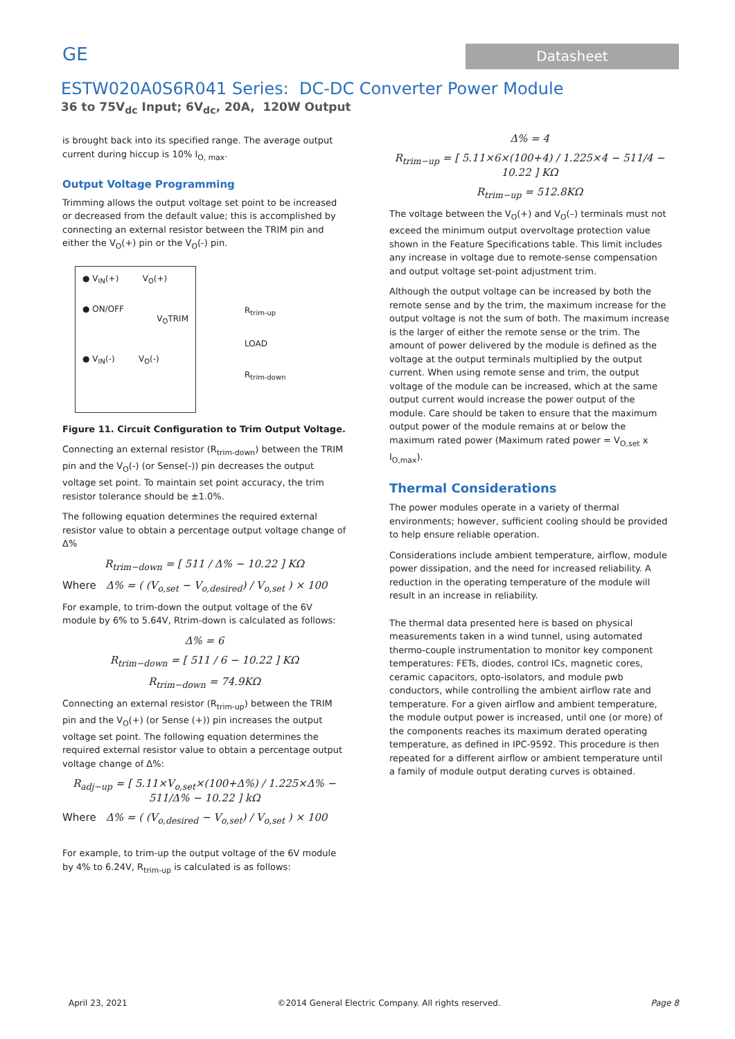GE
Datasheet
ESTW020A0S6R041 Series: DC-DC Converter Power Module
36 to 75V<sub>dc</sub> Input; 6V<sub>dc</sub>, 20A, 120W Output
is brought back into its specified range. The average output current during hiccup is 10% I<sub>O, max</sub>.
Output Voltage Programming
Trimming allows the output voltage set point to be increased or decreased from the default value; this is accomplished by connecting an external resistor between the TRIM pin and either the V<sub>O</sub>(+) pin or the V<sub>O</sub>(-) pin.
● V<sub>IN</sub>(+) V<sub>O</sub>(+)
● ON/OFF
V<sub>O</sub>TRIM
● V<sub>IN</sub>(-) V<sub>O</sub>(-)
R<sub>trim-up</sub>
LOAD
R<sub>trim-down</sub>
Figure 11. Circuit Configuration to Trim Output Voltage.
Connecting an external resistor (R<sub>trim-down</sub>) between the TRIM pin and the V<sub>O</sub>(-) (or Sense(-)) pin decreases the output voltage set point. To maintain set point accuracy, the trim resistor tolerance should be ±1.0%.
The following equation determines the required external resistor value to obtain a percentage output voltage change of Δ%
R<sub>trim−down</sub> = [ 511 / Δ% − 10.22 ] KΩ
Where Δ% = ( (V<sub>o,set</sub> − V<sub>o,desired</sub>) / V<sub>o,set</sub> ) × 100
For example, to trim-down the output voltage of the 6V module by 6% to 5.64V, Rtrim-down is calculated as follows:
Δ% = 6
R<sub>trim−down</sub> = [ 511 / 6 − 10.22 ] KΩ
R<sub>trim−down</sub> = 74.9KΩ
Connecting an external resistor (R<sub>trim-up</sub>) between the TRIM pin and the V<sub>O</sub>(+) (or Sense (+)) pin increases the output voltage set point. The following equation determines the required external resistor value to obtain a percentage output voltage change of Δ%:
R<sub>adj−up</sub> = [ 5.11×V<sub>o,set</sub>×(100+Δ%) / 1.225×Δ% − 511/Δ% − 10.22 ] kΩ
Where Δ% = ( (V<sub>o,desired</sub> − V<sub>o,set</sub>) / V<sub>o,set</sub> ) × 100
For example, to trim-up the output voltage of the 6V module by 4% to 6.24V, R<sub>trim-up</sub> is calculated is as follows:
Δ% = 4
R<sub>trim−up</sub> = [ 5.11×6×(100+4) / 1.225×4 − 511/4 − 10.22 ] KΩ
R<sub>trim−up</sub> = 512.8KΩ
The voltage between the V<sub>O</sub>(+) and V<sub>O</sub>(–) terminals must not exceed the minimum output overvoltage protection value shown in the Feature Specifications table. This limit includes any increase in voltage due to remote-sense compensation and output voltage set-point adjustment trim.
Although the output voltage can be increased by both the remote sense and by the trim, the maximum increase for the output voltage is not the sum of both. The maximum increase is the larger of either the remote sense or the trim. The amount of power delivered by the module is defined as the voltage at the output terminals multiplied by the output current. When using remote sense and trim, the output voltage of the module can be increased, which at the same output current would increase the power output of the module. Care should be taken to ensure that the maximum output power of the module remains at or below the maximum rated power (Maximum rated power = V<sub>O,set</sub> x I<sub>O,max</sub>).
Thermal Considerations
The power modules operate in a variety of thermal environments; however, sufficient cooling should be provided to help ensure reliable operation.
Considerations include ambient temperature, airflow, module power dissipation, and the need for increased reliability. A reduction in the operating temperature of the module will result in an increase in reliability.
The thermal data presented here is based on physical measurements taken in a wind tunnel, using automated thermo-couple instrumentation to monitor key component temperatures: FETs, diodes, control ICs, magnetic cores, ceramic capacitors, opto-isolators, and module pwb conductors, while controlling the ambient airflow rate and temperature. For a given airflow and ambient temperature, the module output power is increased, until one (or more) of the components reaches its maximum derated operating temperature, as defined in IPC-9592. This procedure is then repeated for a different airflow or ambient temperature until a family of module output derating curves is obtained.
April 23, 2021 ©2014 General Electric Company. All rights reserved. Page 8